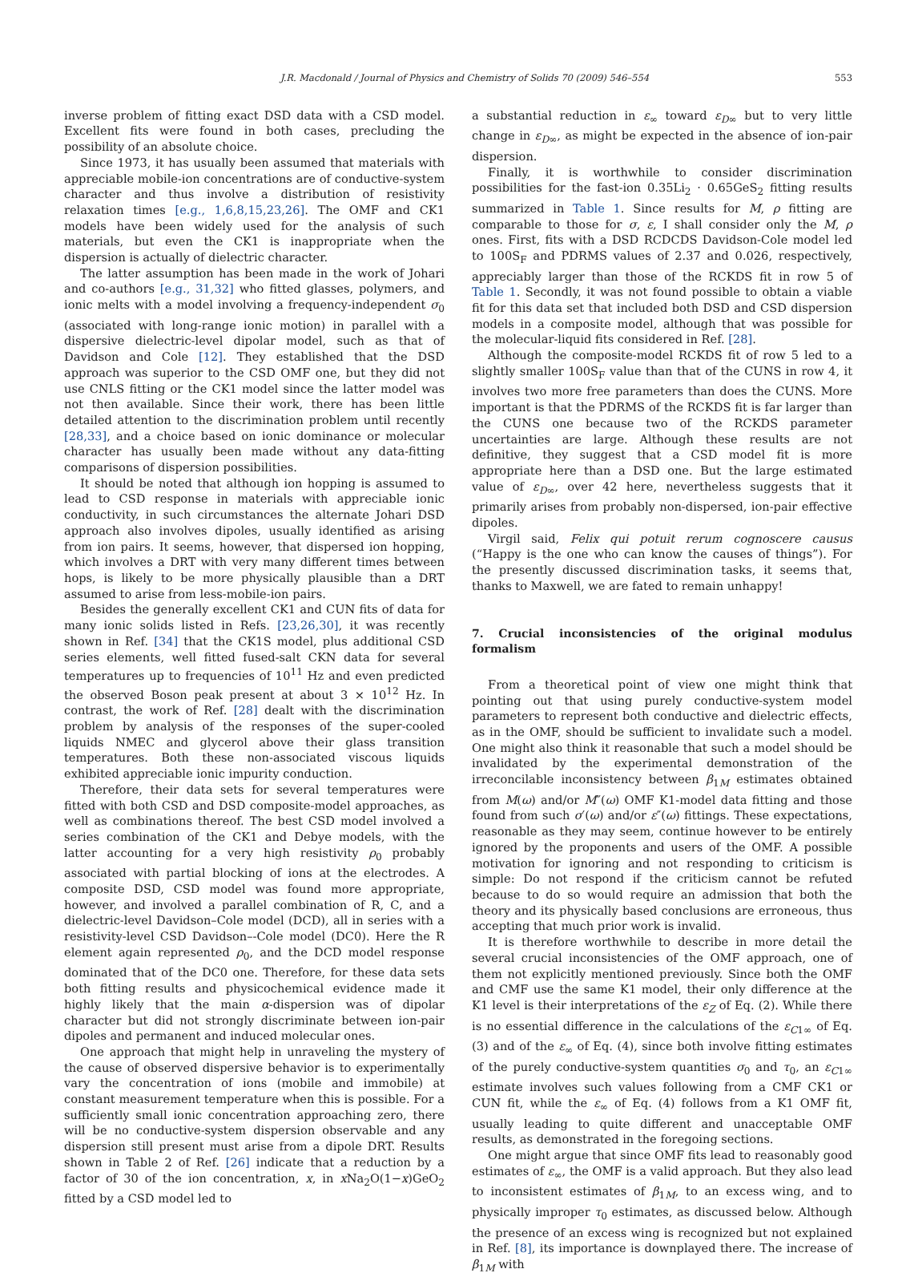J.R. Macdonald / Journal of Physics and Chemistry of Solids 70 (2009) 546–554 553
inverse problem of fitting exact DSD data with a CSD model. Excellent fits were found in both cases, precluding the possibility of an absolute choice.
Since 1973, it has usually been assumed that materials with appreciable mobile-ion concentrations are of conductive-system character and thus involve a distribution of resistivity relaxation times [e.g., 1,6,8,15,23,26]. The OMF and CK1 models have been widely used for the analysis of such materials, but even the CK1 is inappropriate when the dispersion is actually of dielectric character.
The latter assumption has been made in the work of Johari and co-authors [e.g., 31,32] who fitted glasses, polymers, and ionic melts with a model involving a frequency-independent σ<sub>0</sub> (associated with long-range ionic motion) in parallel with a dispersive dielectric-level dipolar model, such as that of Davidson and Cole [12]. They established that the DSD approach was superior to the CSD OMF one, but they did not use CNLS fitting or the CK1 model since the latter model was not then available. Since their work, there has been little detailed attention to the discrimination problem until recently [28,33], and a choice based on ionic dominance or molecular character has usually been made without any data-fitting comparisons of dispersion possibilities.
It should be noted that although ion hopping is assumed to lead to CSD response in materials with appreciable ionic conductivity, in such circumstances the alternate Johari DSD approach also involves dipoles, usually identified as arising from ion pairs. It seems, however, that dispersed ion hopping, which involves a DRT with very many different times between hops, is likely to be more physically plausible than a DRT assumed to arise from less-mobile-ion pairs.
Besides the generally excellent CK1 and CUN fits of data for many ionic solids listed in Refs. [23,26,30], it was recently shown in Ref. [34] that the CK1S model, plus additional CSD series elements, well fitted fused-salt CKN data for several temperatures up to frequencies of 10<sup>11</sup> Hz and even predicted the observed Boson peak present at about 3 × 10<sup>12</sup> Hz. In contrast, the work of Ref. [28] dealt with the discrimination problem by analysis of the responses of the super-cooled liquids NMEC and glycerol above their glass transition temperatures. Both these non-associated viscous liquids exhibited appreciable ionic impurity conduction.
Therefore, their data sets for several temperatures were fitted with both CSD and DSD composite-model approaches, as well as combinations thereof. The best CSD model involved a series combination of the CK1 and Debye models, with the latter accounting for a very high resistivity ρ<sub>0</sub> probably associated with partial blocking of ions at the electrodes. A composite DSD, CSD model was found more appropriate, however, and involved a parallel combination of R, C, and a dielectric-level Davidson–Cole model (DCD), all in series with a resistivity-level CSD Davidson–-Cole model (DC0). Here the R element again represented ρ<sub>0</sub>, and the DCD model response dominated that of the DC0 one. Therefore, for these data sets both fitting results and physicochemical evidence made it highly likely that the main α-dispersion was of dipolar character but did not strongly discriminate between ion-pair dipoles and permanent and induced molecular ones.
One approach that might help in unraveling the mystery of the cause of observed dispersive behavior is to experimentally vary the concentration of ions (mobile and immobile) at constant measurement temperature when this is possible. For a sufficiently small ionic concentration approaching zero, there will be no conductive-system dispersion observable and any dispersion still present must arise from a dipole DRT. Results shown in Table 2 of Ref. [26] indicate that a reduction by a factor of 30 of the ion concentration, x, in x Na<sub>2</sub>O(1−x)GeO<sub>2</sub> fitted by a CSD model led to
a substantial reduction in ε<sub>∞</sub> toward ε<sub>D∞</sub> but to very little change in ε<sub>D∞</sub>, as might be expected in the absence of ion-pair dispersion.
Finally, it is worthwhile to consider discrimination possibilities for the fast-ion 0.35Li<sub>2</sub> · 0.65GeS<sub>2</sub> fitting results summarized in Table 1. Since results for M, ρ fitting are comparable to those for σ, ε, I shall consider only the M, ρ ones. First, fits with a DSD RCDCDS Davidson-Cole model led to 100S<sub>F</sub> and PDRMS values of 2.37 and 0.026, respectively, appreciably larger than those of the RCKDS fit in row 5 of Table 1. Secondly, it was not found possible to obtain a viable fit for this data set that included both DSD and CSD dispersion models in a composite model, although that was possible for the molecular-liquid fits considered in Ref. [28].
Although the composite-model RCKDS fit of row 5 led to a slightly smaller 100S<sub>F</sub> value than that of the CUNS in row 4, it involves two more free parameters than does the CUNS. More important is that the PDRMS of the RCKDS fit is far larger than the CUNS one because two of the RCKDS parameter uncertainties are large. Although these results are not definitive, they suggest that a CSD model fit is more appropriate here than a DSD one. But the large estimated value of ε<sub>D∞</sub>, over 42 here, nevertheless suggests that it primarily arises from probably non-dispersed, ion-pair effective dipoles.
Virgil said, Felix qui potuit rerum cognoscere causus (“Happy is the one who can know the causes of things”). For the presently discussed discrimination tasks, it seems that, thanks to Maxwell, we are fated to remain unhappy!
7. Crucial inconsistencies of the original modulus formalism
From a theoretical point of view one might think that pointing out that using purely conductive-system model parameters to represent both conductive and dielectric effects, as in the OMF, should be sufficient to invalidate such a model. One might also think it reasonable that such a model should be invalidated by the experimental demonstration of the irreconcilable inconsistency between β<sub>1M</sub> estimates obtained from M(ω) and/or M″(ω) OMF K1-model data fitting and those found from such σ′(ω) and/or ε″(ω) fittings. These expectations, reasonable as they may seem, continue however to be entirely ignored by the proponents and users of the OMF. A possible motivation for ignoring and not responding to criticism is simple: Do not respond if the criticism cannot be refuted because to do so would require an admission that both the theory and its physically based conclusions are erroneous, thus accepting that much prior work is invalid.
It is therefore worthwhile to describe in more detail the several crucial inconsistencies of the OMF approach, one of them not explicitly mentioned previously. Since both the OMF and CMF use the same K1 model, their only difference at the K1 level is their interpretations of the ε<sub>Z</sub> of Eq. (2). While there is no essential difference in the calculations of the ε<sub>C1∞</sub> of Eq. (3) and of the ε<sub>∞</sub> of Eq. (4), since both involve fitting estimates of the purely conductive-system quantities σ<sub>0</sub> and τ<sub>0</sub>, an ε<sub>C1∞</sub> estimate involves such values following from a CMF CK1 or CUN fit, while the ε<sub>∞</sub> of Eq. (4) follows from a K1 OMF fit, usually leading to quite different and unacceptable OMF results, as demonstrated in the foregoing sections.
One might argue that since OMF fits lead to reasonably good estimates of ε<sub>∞</sub>, the OMF is a valid approach. But they also lead to inconsistent estimates of β<sub>1M</sub>, to an excess wing, and to physically improper τ<sub>0</sub> estimates, as discussed below. Although the presence of an excess wing is recognized but not explained in Ref. [8], its importance is downplayed there. The increase of β<sub>1M</sub> with